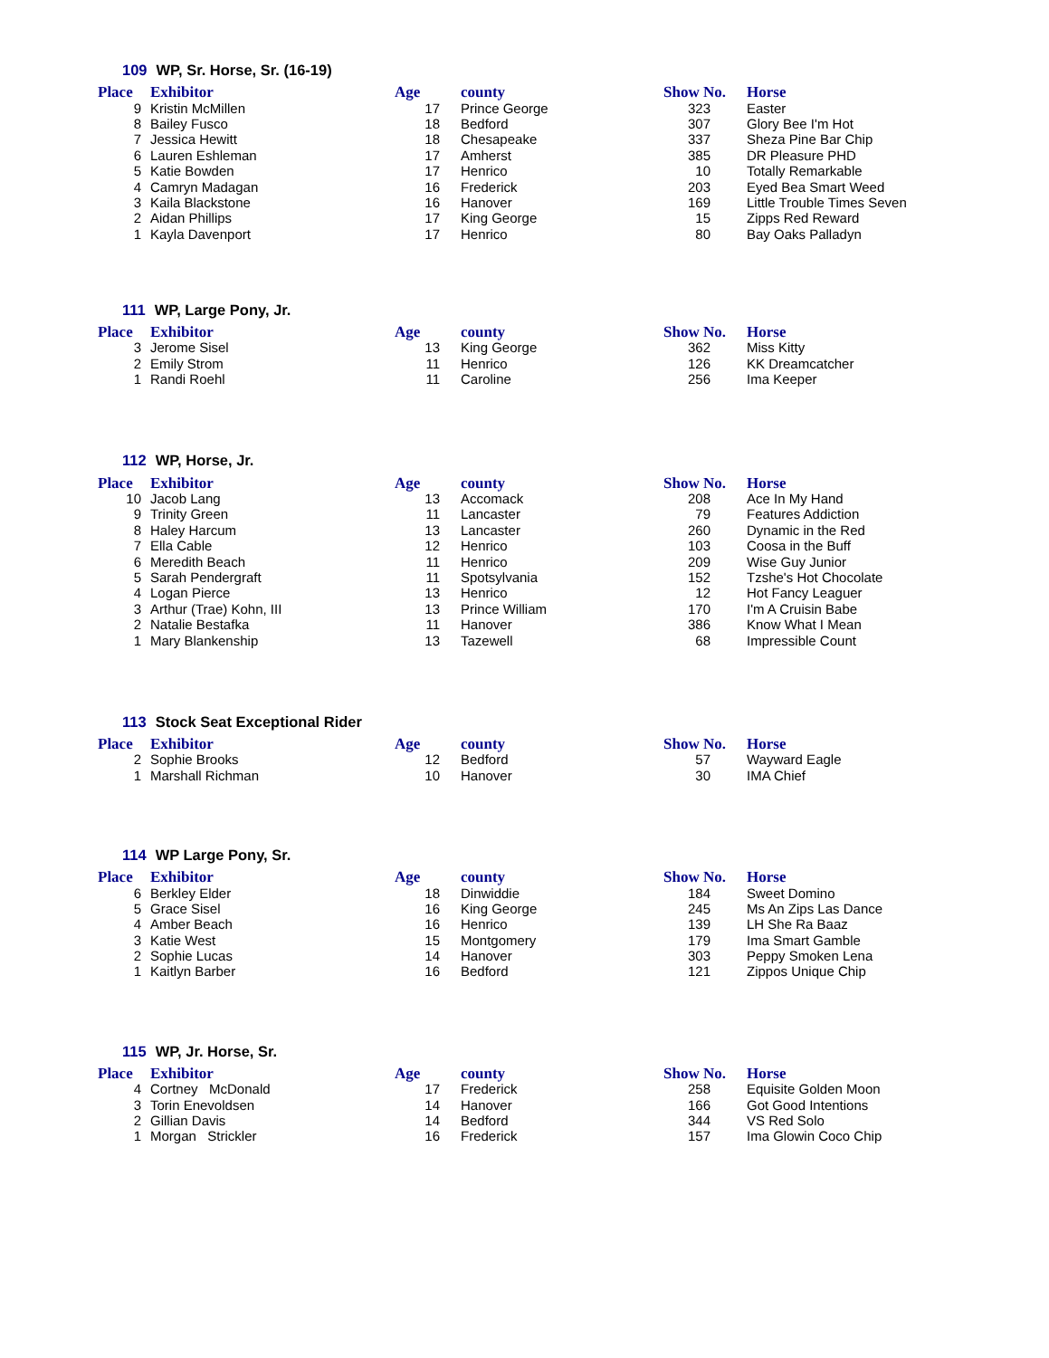109 WP, Sr. Horse, Sr. (16-19)
| Place | Exhibitor | Age | county | Show No. | Horse |
| --- | --- | --- | --- | --- | --- |
| 9 | Kristin McMillen | 17 | Prince George | 323 | Easter |
| 8 | Bailey Fusco | 18 | Bedford | 307 | Glory Bee I'm Hot |
| 7 | Jessica Hewitt | 18 | Chesapeake | 337 | Sheza Pine Bar Chip |
| 6 | Lauren Eshleman | 17 | Amherst | 385 | DR Pleasure PHD |
| 5 | Katie Bowden | 17 | Henrico | 10 | Totally Remarkable |
| 4 | Camryn Madagan | 16 | Frederick | 203 | Eyed Bea Smart Weed |
| 3 | Kaila Blackstone | 16 | Hanover | 169 | Little Trouble Times Seven |
| 2 | Aidan Phillips | 17 | King George | 15 | Zipps Red Reward |
| 1 | Kayla Davenport | 17 | Henrico | 80 | Bay Oaks Palladyn |
111 WP, Large Pony, Jr.
| Place | Exhibitor | Age | county | Show No. | Horse |
| --- | --- | --- | --- | --- | --- |
| 3 | Jerome Sisel | 13 | King George | 362 | Miss Kitty |
| 2 | Emily Strom | 11 | Henrico | 126 | KK Dreamcatcher |
| 1 | Randi Roehl | 11 | Caroline | 256 | Ima Keeper |
112 WP, Horse, Jr.
| Place | Exhibitor | Age | county | Show No. | Horse |
| --- | --- | --- | --- | --- | --- |
| 10 | Jacob Lang | 13 | Accomack | 208 | Ace In My Hand |
| 9 | Trinity Green | 11 | Lancaster | 79 | Features Addiction |
| 8 | Haley Harcum | 13 | Lancaster | 260 | Dynamic in the Red |
| 7 | Ella Cable | 12 | Henrico | 103 | Coosa in the Buff |
| 6 | Meredith Beach | 11 | Henrico | 209 | Wise Guy Junior |
| 5 | Sarah Pendergraft | 11 | Spotsylvania | 152 | Tzshe's Hot Chocolate |
| 4 | Logan Pierce | 13 | Henrico | 12 | Hot Fancy Leaguer |
| 3 | Arthur (Trae) Kohn, III | 13 | Prince William | 170 | I'm A Cruisin Babe |
| 2 | Natalie Bestafka | 11 | Hanover | 386 | Know What I Mean |
| 1 | Mary Blankenship | 13 | Tazewell | 68 | Impressible Count |
113 Stock Seat Exceptional Rider
| Place | Exhibitor | Age | county | Show No. | Horse |
| --- | --- | --- | --- | --- | --- |
| 2 | Sophie Brooks | 12 | Bedford | 57 | Wayward Eagle |
| 1 | Marshall Richman | 10 | Hanover | 30 | IMA Chief |
114 WP Large Pony, Sr.
| Place | Exhibitor | Age | county | Show No. | Horse |
| --- | --- | --- | --- | --- | --- |
| 6 | Berkley Elder | 18 | Dinwiddie | 184 | Sweet Domino |
| 5 | Grace Sisel | 16 | King George | 245 | Ms An Zips Las Dance |
| 4 | Amber Beach | 16 | Henrico | 139 | LH She Ra Baaz |
| 3 | Katie West | 15 | Montgomery | 179 | Ima Smart Gamble |
| 2 | Sophie Lucas | 14 | Hanover | 303 | Peppy Smoken Lena |
| 1 | Kaitlyn Barber | 16 | Bedford | 121 | Zippos Unique Chip |
115 WP, Jr. Horse, Sr.
| Place | Exhibitor | Age | county | Show No. | Horse |
| --- | --- | --- | --- | --- | --- |
| 4 | Cortney McDonald | 17 | Frederick | 258 | Equisite Golden Moon |
| 3 | Torin Enevoldsen | 14 | Hanover | 166 | Got Good Intentions |
| 2 | Gillian Davis | 14 | Bedford | 344 | VS Red Solo |
| 1 | Morgan Strickler | 16 | Frederick | 157 | Ima Glowin Coco Chip |